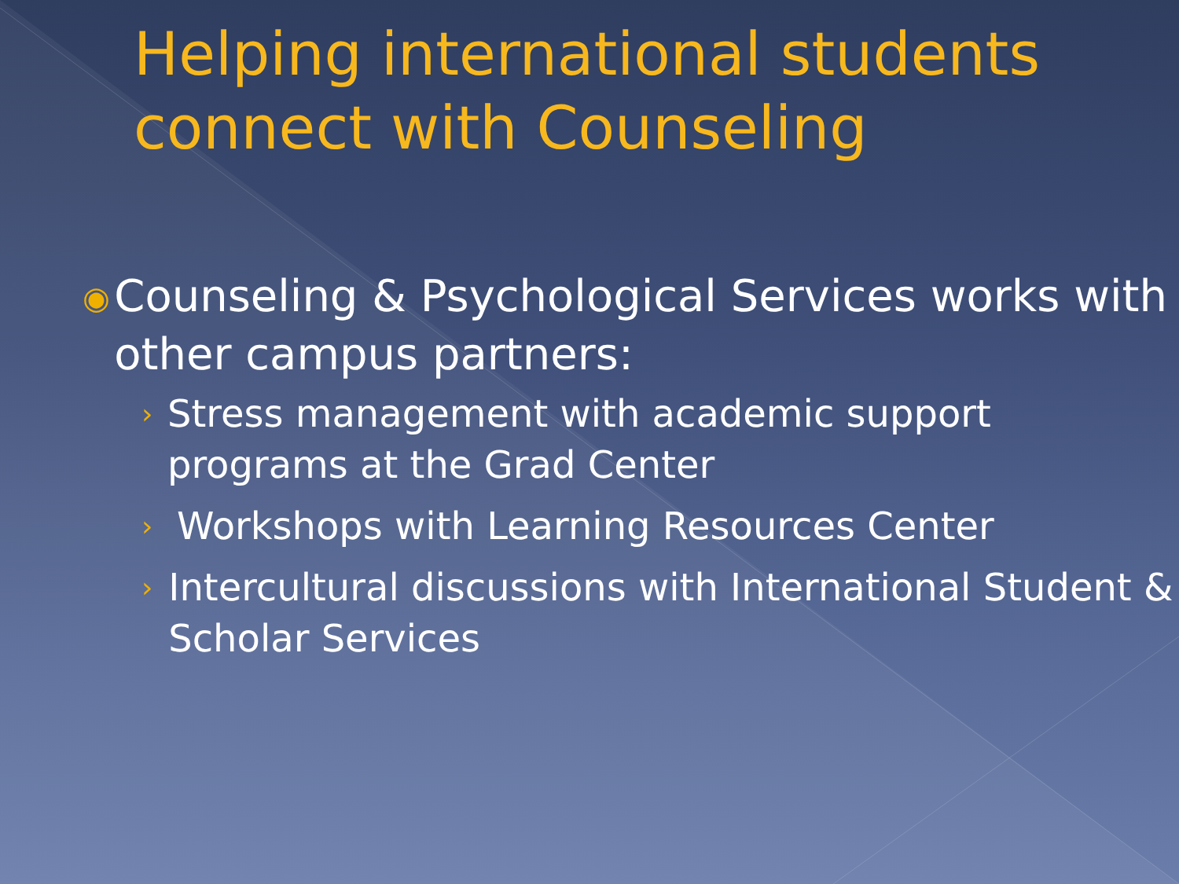Helping international students connect with Counseling
◉ Counseling & Psychological Services works with other campus partners:
› Stress management with academic support programs at the Grad Center
› Workshops with Learning Resources Center
› Intercultural discussions with International Student & Scholar Services